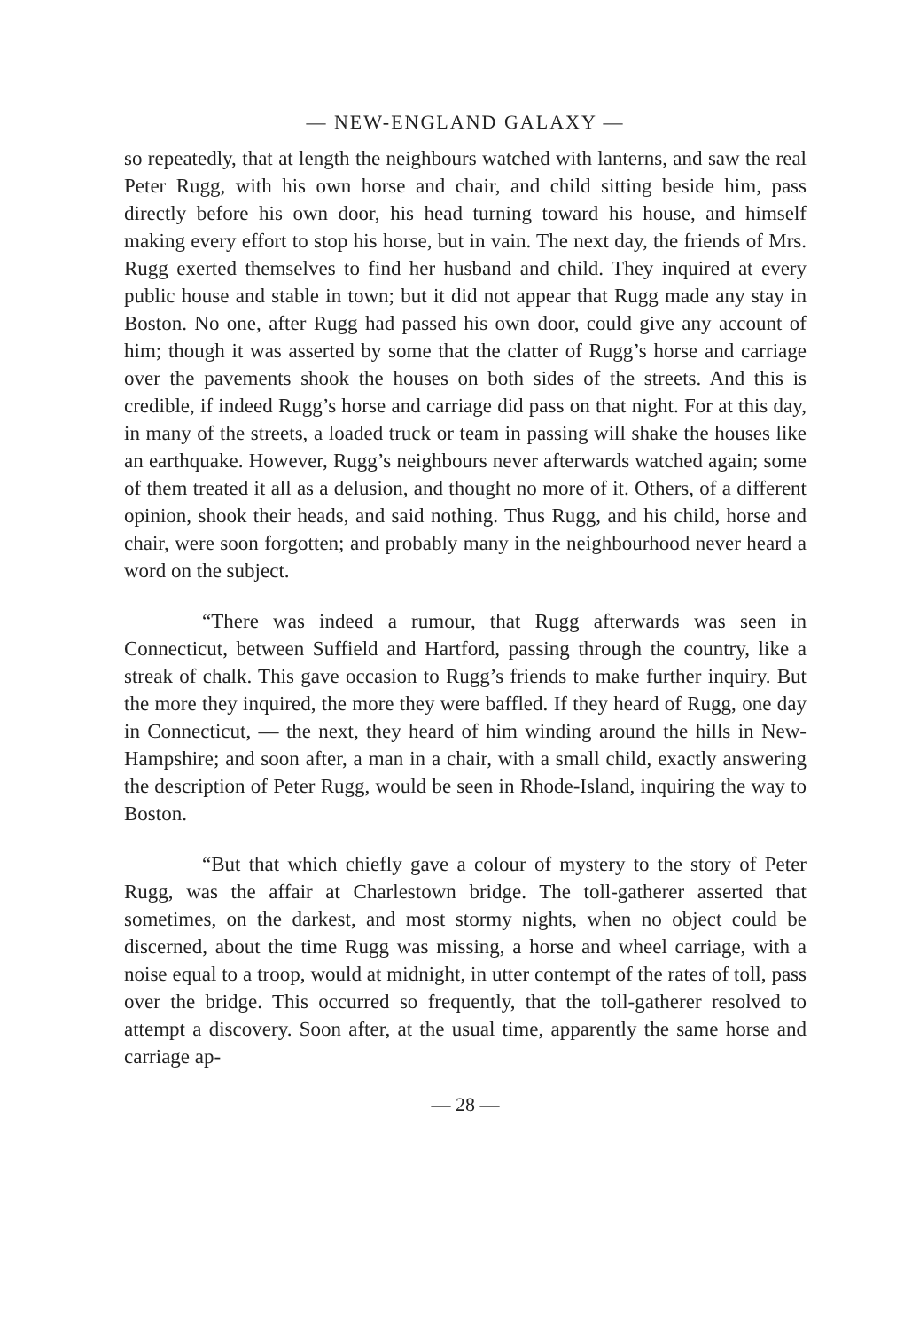— NEW-ENGLAND GALAXY —
so repeatedly, that at length the neighbours watched with lanterns, and saw the real Peter Rugg, with his own horse and chair, and child sitting beside him, pass directly before his own door, his head turning toward his house, and himself making every effort to stop his horse, but in vain. The next day, the friends of Mrs. Rugg exerted themselves to find her husband and child. They inquired at every public house and stable in town; but it did not appear that Rugg made any stay in Boston. No one, after Rugg had passed his own door, could give any account of him; though it was asserted by some that the clatter of Rugg’s horse and carriage over the pavements shook the houses on both sides of the streets. And this is credible, if indeed Rugg’s horse and carriage did pass on that night. For at this day, in many of the streets, a loaded truck or team in passing will shake the houses like an earthquake. However, Rugg’s neighbours never afterwards watched again; some of them treated it all as a delusion, and thought no more of it. Others, of a different opinion, shook their heads, and said nothing. Thus Rugg, and his child, horse and chair, were soon forgotten; and probably many in the neighbourhood never heard a word on the subject.
“There was indeed a rumour, that Rugg afterwards was seen in Connecticut, between Suffield and Hartford, passing through the country, like a streak of chalk. This gave occasion to Rugg’s friends to make further inquiry. But the more they inquired, the more they were baffled. If they heard of Rugg, one day in Connecticut, — the next, they heard of him winding around the hills in New-Hampshire; and soon after, a man in a chair, with a small child, exactly answering the description of Peter Rugg, would be seen in Rhode-Island, inquiring the way to Boston.
“But that which chiefly gave a colour of mystery to the story of Peter Rugg, was the affair at Charlestown bridge. The toll-gatherer asserted that sometimes, on the darkest, and most stormy nights, when no object could be discerned, about the time Rugg was missing, a horse and wheel carriage, with a noise equal to a troop, would at midnight, in utter contempt of the rates of toll, pass over the bridge. This occurred so frequently, that the toll-gatherer resolved to attempt a discovery. Soon after, at the usual time, apparently the same horse and carriage ap-
— 28 —